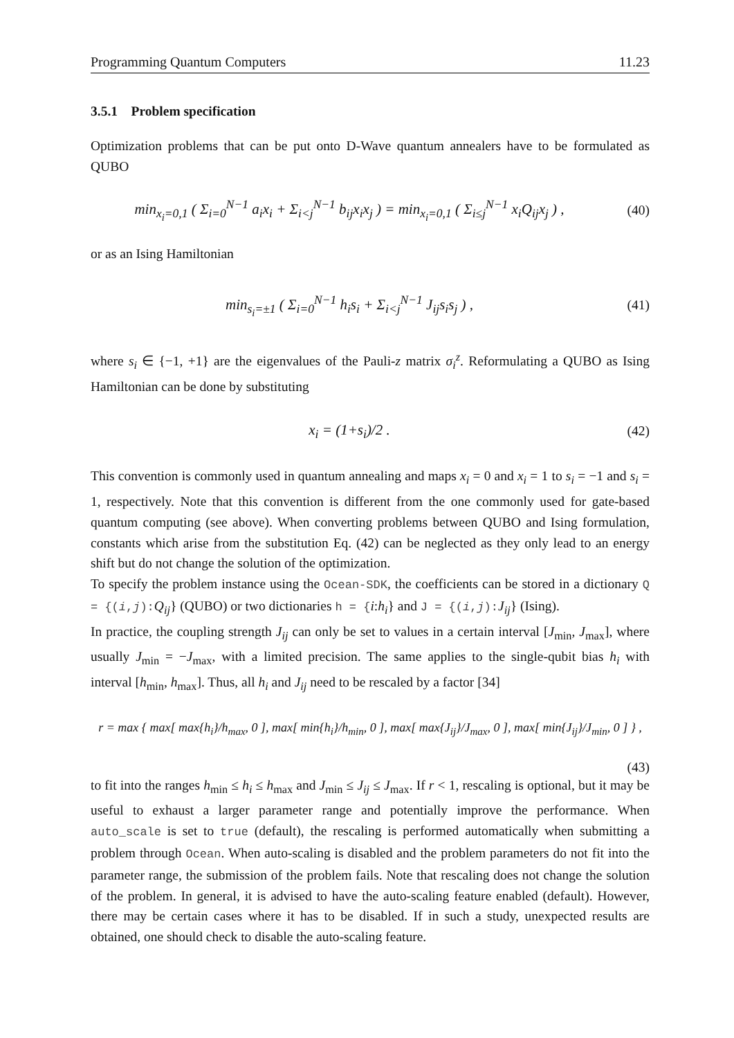Programming Quantum Computers 11.23
3.5.1 Problem specification
Optimization problems that can be put onto D-Wave quantum annealers have to be formulated as QUBO
min<sub>x<sub>i</sub>=0,1</sub> ( Σ<sub>i=0</sub><sup>N−1</sup> a<sub>i</sub>x<sub>i</sub> + Σ<sub>i<j</sub><sup>N−1</sup> b<sub>ij</sub>x<sub>i</sub>x<sub>j</sub> ) = min<sub>x<sub>i</sub>=0,1</sub> ( Σ<sub>i≤j</sub><sup>N−1</sup> x<sub>i</sub>Q<sub>ij</sub>x<sub>j</sub> ) ,
(40)
or as an Ising Hamiltonian
min<sub>s<sub>i</sub>=±1</sub> ( Σ<sub>i=0</sub><sup>N−1</sup> h<sub>i</sub>s<sub>i</sub> + Σ<sub>i<j</sub><sup>N−1</sup> J<sub>ij</sub>s<sub>i</sub>s<sub>j</sub> ) ,
(41)
where s<sub>i</sub> ∈ {−1, +1} are the eigenvalues of the Pauli-z matrix σ<sub>i</sub><sup>z</sup>. Reformulating a QUBO as Ising Hamiltonian can be done by substituting
x<sub>i</sub> = (1+s<sub>i</sub>)/2 . (42)
This convention is commonly used in quantum annealing and maps x<sub>i</sub> = 0 and x<sub>i</sub> = 1 to s<sub>i</sub> = −1 and s<sub>i</sub> = 1, respectively. Note that this convention is different from the one commonly used for gate-based quantum computing (see above). When converting problems between QUBO and Ising formulation, constants which arise from the substitution Eq. (42) can be neglected as they only lead to an energy shift but do not change the solution of the optimization.
To specify the problem instance using the Ocean-SDK, the coefficients can be stored in a dictionary Q = {(i,j):Q<sub>ij</sub>} (QUBO) or two dictionaries h = {i:h<sub>i</sub>} and J = {(i,j):J<sub>ij</sub>} (Ising).
In practice, the coupling strength J<sub>ij</sub> can only be set to values in a certain interval [J<sub>min</sub>, J<sub>max</sub>], where usually J<sub>min</sub> = −J<sub>max</sub>, with a limited precision. The same applies to the single-qubit bias h<sub>i</sub> with interval [h<sub>min</sub>, h<sub>max</sub>]. Thus, all h<sub>i</sub> and J<sub>ij</sub> need to be rescaled by a factor [34]
r = max { max[ max{h<sub>i</sub>}/h<sub>max</sub>, 0 ], max[ min{h<sub>i</sub>}/h<sub>min</sub>, 0 ], max[ max{J<sub>ij</sub>}/J<sub>max</sub>, 0 ], max[ min{J<sub>ij</sub>}/J<sub>min</sub>, 0 ] } ,
(43)
to fit into the ranges h<sub>min</sub> ≤ h<sub>i</sub> ≤ h<sub>max</sub> and J<sub>min</sub> ≤ J<sub>ij</sub> ≤ J<sub>max</sub>. If r < 1, rescaling is optional, but it may be useful to exhaust a larger parameter range and potentially improve the performance. When auto_scale is set to true (default), the rescaling is performed automatically when submitting a problem through Ocean. When auto-scaling is disabled and the problem parameters do not fit into the parameter range, the submission of the problem fails. Note that rescaling does not change the solution of the problem. In general, it is advised to have the auto-scaling feature enabled (default). However, there may be certain cases where it has to be disabled. If in such a study, unexpected results are obtained, one should check to disable the auto-scaling feature.